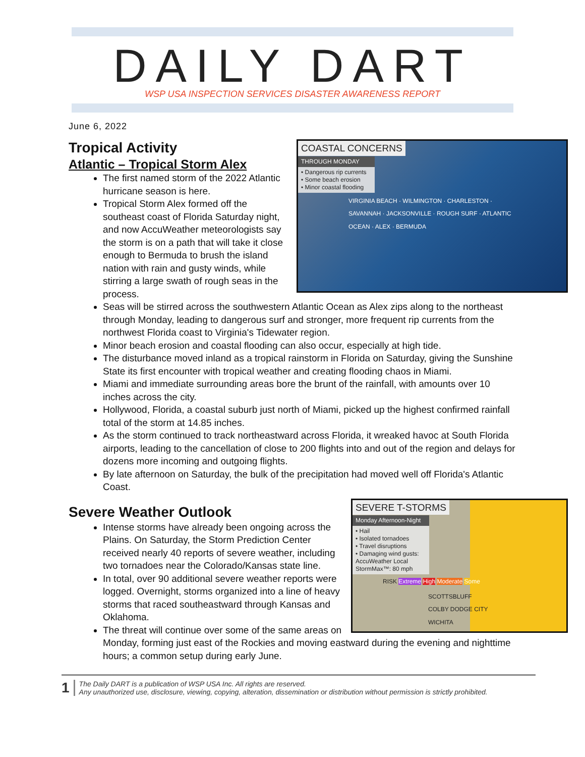DAILY DART WSP USA INSPECTION SERVICES DISASTER AWARENESS REPORT
June 6, 2022
COASTAL CONCERNS
THROUGH MONDAY
• Dangerous rip currents
• Some beach erosion
• Minor coastal flooding
VIRGINIA BEACH · WILMINGTON · CHARLESTON · SAVANNAH · JACKSONVILLE · ROUGH SURF · ATLANTIC OCEAN · ALEX · BERMUDA
Tropical Activity
Atlantic – Tropical Storm Alex
The first named storm of the 2022 Atlantic hurricane season is here.
Tropical Storm Alex formed off the southeast coast of Florida Saturday night, and now AccuWeather meteorologists say the storm is on a path that will take it close enough to Bermuda to brush the island nation with rain and gusty winds, while stirring a large swath of rough seas in the process.
Seas will be stirred across the southwestern Atlantic Ocean as Alex zips along to the northeast through Monday, leading to dangerous surf and stronger, more frequent rip currents from the northwest Florida coast to Virginia's Tidewater region.
Minor beach erosion and coastal flooding can also occur, especially at high tide.
The disturbance moved inland as a tropical rainstorm in Florida on Saturday, giving the Sunshine State its first encounter with tropical weather and creating flooding chaos in Miami.
Miami and immediate surrounding areas bore the brunt of the rainfall, with amounts over 10 inches across the city.
Hollywood, Florida, a coastal suburb just north of Miami, picked up the highest confirmed rainfall total of the storm at 14.85 inches.
As the storm continued to track northeastward across Florida, it wreaked havoc at South Florida airports, leading to the cancellation of close to 200 flights into and out of the region and delays for dozens more incoming and outgoing flights.
By late afternoon on Saturday, the bulk of the precipitation had moved well off Florida's Atlantic Coast.
SEVERE T-STORMS
Monday Afternoon-Night
• Hail
• Isolated tornadoes
• Travel disruptions
• Damaging wind gusts: AccuWeather Local StormMax™: 80 mph
RISK Extreme High Moderate Some
SCOTTSBLUFF COLBY DODGE CITY WICHITA
Severe Weather Outlook
Intense storms have already been ongoing across the Plains. On Saturday, the Storm Prediction Center received nearly 40 reports of severe weather, including two tornadoes near the Colorado/Kansas state line.
In total, over 90 additional severe weather reports were logged. Overnight, storms organized into a line of heavy storms that raced southeastward through Kansas and Oklahoma.
The threat will continue over some of the same areas on Monday, forming just east of the Rockies and moving eastward during the evening and nighttime hours; a common setup during early June.
1
The Daily DART is a publication of WSP USA Inc. All rights are reserved.
Any unauthorized use, disclosure, viewing, copying, alteration, dissemination or distribution without permission is strictly prohibited.